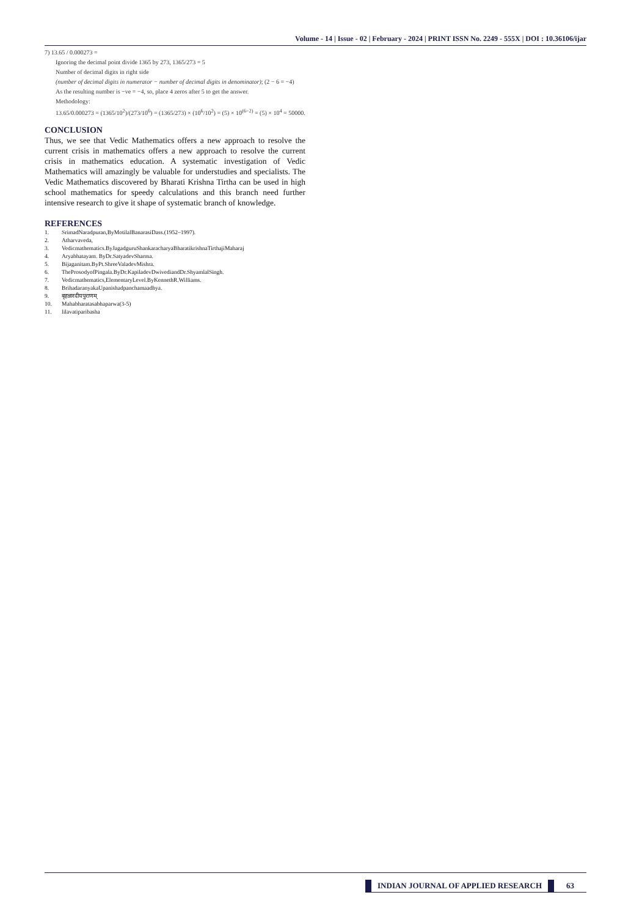Volume - 14 | Issue - 02 | February - 2024 | PRINT ISSN No. 2249 - 555X | DOI : 10.36106/ijar
7) 13.65 / 0.000273 =
Ignoring the decimal point divide 1365 by 273, 1365/273 = 5
Number of decimal digits in right side
(number of decimal digits in numerator − number of decimal digits in denominator); (2 − 6 = −4)
As the resulting number is −ve = −4, so, place 4 zeros after 5 to get the answer.
Methodology:
13.65/0.000273 = (1365/10<sup>2</sup>)/(273/10<sup>6</sup>) = (1365/273) × (10<sup>6</sup>/10<sup>2</sup>) = (5) × 10<sup>(6−2)</sup> = (5) × 10<sup>4</sup> = 50000.
CONCLUSION
Thus, we see that Vedic Mathematics offers a new approach to resolve the current crisis in mathematics offers a new approach to resolve the current crisis in mathematics education. A systematic investigation of Vedic Mathematics will amazingly be valuable for understudies and specialists. The Vedic Mathematics discovered by Bharati Krishna Tirtha can be used in high school mathematics for speedy calculations and this branch need further intensive research to give it shape of systematic branch of knowledge.
REFERENCES
1. SrimadNaradpuran,ByMotilalBanarasiDass.(1952–1997).
2. Atharvaveda,
3. Vedicmathematics.ByJagadguruShankaracharyaBharatikrishnaTirthajiMaharaj
4. Aryabhatayam. ByDr.SatyadevSharma.
5. Bijaganitam.ByPt.ShreeValadevMishra.
6. TheProsodyofPingala.ByDr.KapiladevDwivediandDr.ShyamlalSingh.
7. Vedicmathematics,ElementaryLevel.ByKennethR.Williams.
8. BrihadaranyakaUpanishadpanchamaadhya.
9. बृहन्नारदीयपुराणम्
10. Mahabharatasabhaparwa(3-5)
11. lilavatiparibasha
INDIAN JOURNAL OF APPLIED RESEARCH
63